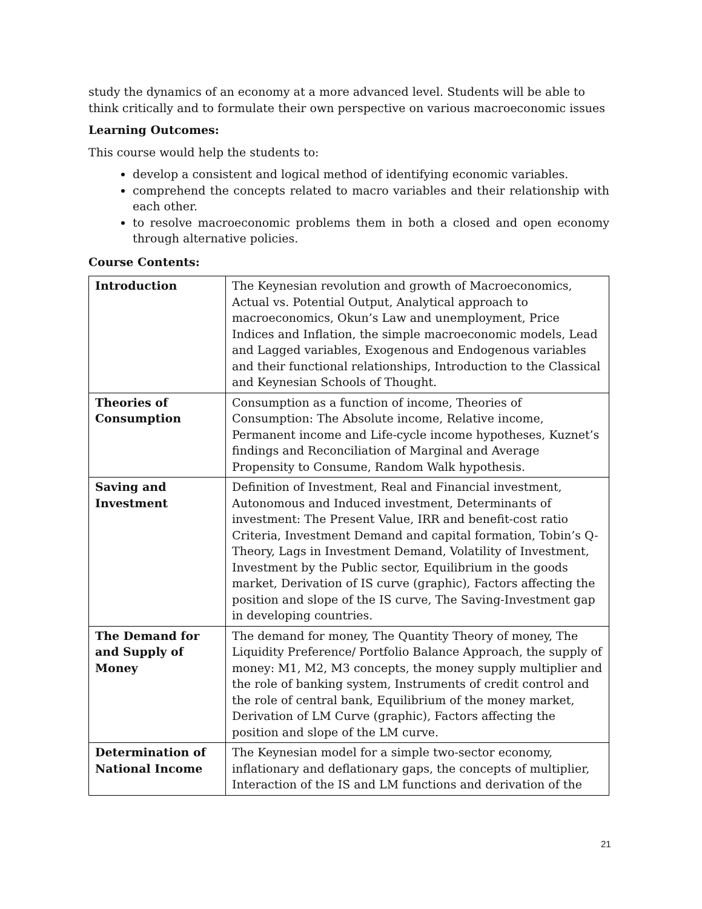study the dynamics of an economy at a more advanced level. Students will be able to think critically and to formulate their own perspective on various macroeconomic issues
Learning Outcomes:
This course would help the students to:
develop a consistent and logical method of identifying economic variables.
comprehend the concepts related to macro variables and their relationship with each other.
to resolve macroeconomic problems them in both a closed and open economy through alternative policies.
Course Contents:
| Introduction | The Keynesian revolution and growth of Macroeconomics, Actual vs. Potential Output, Analytical approach to macroeconomics, Okun’s Law and unemployment, Price Indices and Inflation, the simple macroeconomic models, Lead and Lagged variables, Exogenous and Endogenous variables and their functional relationships, Introduction to the Classical and Keynesian Schools of Thought. |
| Theories of Consumption | Consumption as a function of income, Theories of Consumption: The Absolute income, Relative income, Permanent income and Life-cycle income hypotheses, Kuznet’s findings and Reconciliation of Marginal and Average Propensity to Consume, Random Walk hypothesis. |
| Saving and Investment | Definition of Investment, Real and Financial investment, Autonomous and Induced investment, Determinants of investment: The Present Value, IRR and benefit-cost ratio Criteria, Investment Demand and capital formation, Tobin’s Q-Theory, Lags in Investment Demand, Volatility of Investment, Investment by the Public sector, Equilibrium in the goods market, Derivation of IS curve (graphic), Factors affecting the position and slope of the IS curve, The Saving-Investment gap in developing countries. |
| The Demand for and Supply of Money | The demand for money, The Quantity Theory of money, The Liquidity Preference/ Portfolio Balance Approach, the supply of money: M1, M2, M3 concepts, the money supply multiplier and the role of banking system, Instruments of credit control and the role of central bank, Equilibrium of the money market, Derivation of LM Curve (graphic), Factors affecting the position and slope of the LM curve. |
| Determination of National Income | The Keynesian model for a simple two-sector economy, inflationary and deflationary gaps, the concepts of multiplier, Interaction of the IS and LM functions and derivation of the |
21